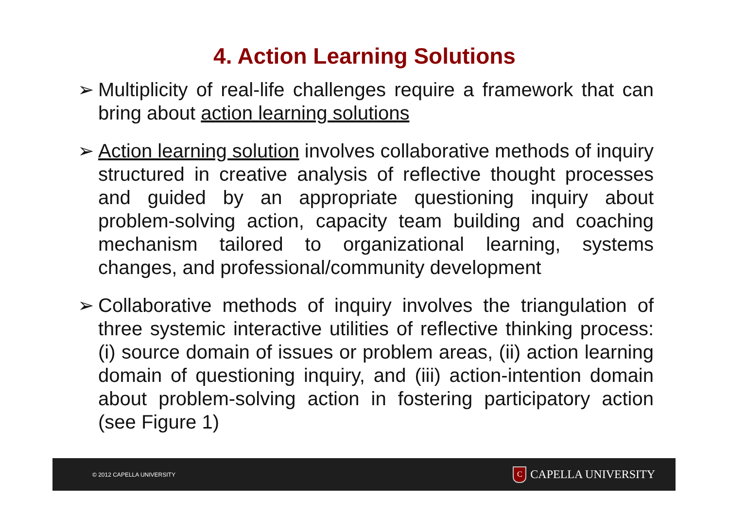4. Action Learning Solutions
➢ Multiplicity of real-life challenges require a framework that can bring about action learning solutions
➢ Action learning solution involves collaborative methods of inquiry structured in creative analysis of reflective thought processes and guided by an appropriate questioning inquiry about problem-solving action, capacity team building and coaching mechanism tailored to organizational learning, systems changes, and professional/community development
➢ Collaborative methods of inquiry involves the triangulation of three systemic interactive utilities of reflective thinking process: (i) source domain of issues or problem areas, (ii) action learning domain of questioning inquiry, and (iii) action-intention domain about problem-solving action in fostering participatory action (see Figure 1)
© 2012 CAPELLA UNIVERSITY C CAPELLA UNIVERSITY